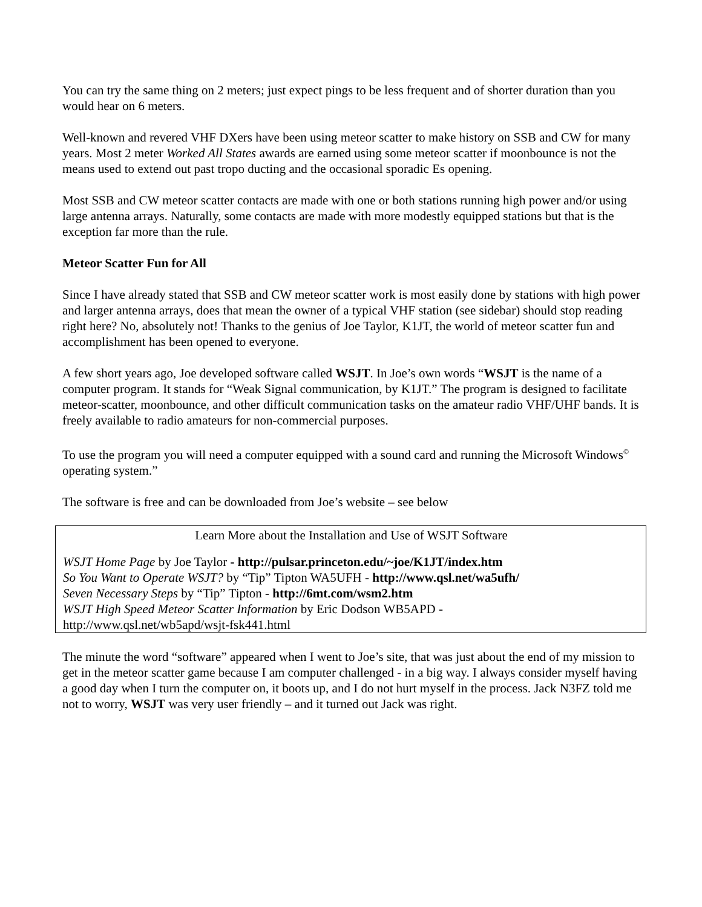You can try the same thing on 2 meters; just expect pings to be less frequent and of shorter duration than you would hear on 6 meters.
Well-known and revered VHF DXers have been using meteor scatter to make history on SSB and CW for many years. Most 2 meter Worked All States awards are earned using some meteor scatter if moonbounce is not the means used to extend out past tropo ducting and the occasional sporadic Es opening.
Most SSB and CW meteor scatter contacts are made with one or both stations running high power and/or using large antenna arrays. Naturally, some contacts are made with more modestly equipped stations but that is the exception far more than the rule.
Meteor Scatter Fun for All
Since I have already stated that SSB and CW meteor scatter work is most easily done by stations with high power and larger antenna arrays, does that mean the owner of a typical VHF station (see sidebar) should stop reading right here? No, absolutely not! Thanks to the genius of Joe Taylor, K1JT, the world of meteor scatter fun and accomplishment has been opened to everyone.
A few short years ago, Joe developed software called WSJT. In Joe’s own words “WSJT is the name of a computer program. It stands for “Weak Signal communication, by K1JT.” The program is designed to facilitate meteor-scatter, moonbounce, and other difficult communication tasks on the amateur radio VHF/UHF bands. It is freely available to radio amateurs for non-commercial purposes.
To use the program you will need a computer equipped with a sound card and running the Microsoft Windows<sup>©</sup> operating system.”
The software is free and can be downloaded from Joe’s website – see below
Learn More about the Installation and Use of WSJT Software
WSJT Home Page by Joe Taylor - http://pulsar.princeton.edu/~joe/K1JT/index.htm
So You Want to Operate WSJT? by “Tip” Tipton WA5UFH - http://www.qsl.net/wa5ufh/
Seven Necessary Steps by “Tip” Tipton - http://6mt.com/wsm2.htm
WSJT High Speed Meteor Scatter Information by Eric Dodson WB5APD -
http://www.qsl.net/wb5apd/wsjt-fsk441.html
The minute the word “software” appeared when I went to Joe’s site, that was just about the end of my mission to get in the meteor scatter game because I am computer challenged - in a big way. I always consider myself having a good day when I turn the computer on, it boots up, and I do not hurt myself in the process. Jack N3FZ told me not to worry, WSJT was very user friendly – and it turned out Jack was right.